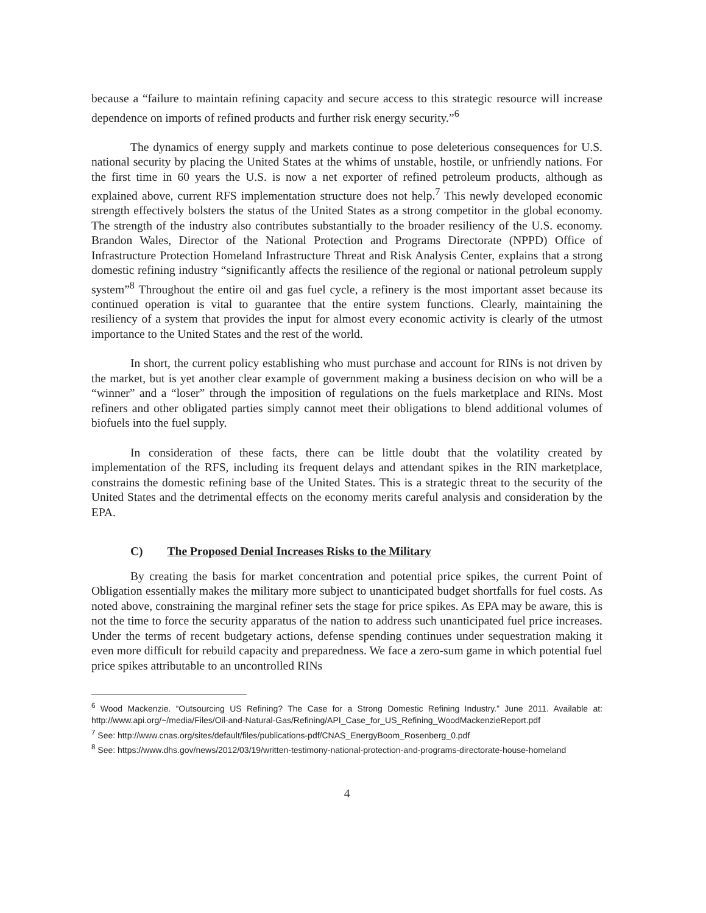because a “failure to maintain refining capacity and secure access to this strategic resource will increase dependence on imports of refined products and further risk energy security.”<sup>6</sup>
The dynamics of energy supply and markets continue to pose deleterious consequences for U.S. national security by placing the United States at the whims of unstable, hostile, or unfriendly nations. For the first time in 60 years the U.S. is now a net exporter of refined petroleum products, although as explained above, current RFS implementation structure does not help.<sup>7</sup> This newly developed economic strength effectively bolsters the status of the United States as a strong competitor in the global economy. The strength of the industry also contributes substantially to the broader resiliency of the U.S. economy. Brandon Wales, Director of the National Protection and Programs Directorate (NPPD) Office of Infrastructure Protection Homeland Infrastructure Threat and Risk Analysis Center, explains that a strong domestic refining industry “significantly affects the resilience of the regional or national petroleum supply system”<sup>8</sup> Throughout the entire oil and gas fuel cycle, a refinery is the most important asset because its continued operation is vital to guarantee that the entire system functions. Clearly, maintaining the resiliency of a system that provides the input for almost every economic activity is clearly of the utmost importance to the United States and the rest of the world.
In short, the current policy establishing who must purchase and account for RINs is not driven by the market, but is yet another clear example of government making a business decision on who will be a “winner” and a “loser” through the imposition of regulations on the fuels marketplace and RINs. Most refiners and other obligated parties simply cannot meet their obligations to blend additional volumes of biofuels into the fuel supply.
In consideration of these facts, there can be little doubt that the volatility created by implementation of the RFS, including its frequent delays and attendant spikes in the RIN marketplace, constrains the domestic refining base of the United States. This is a strategic threat to the security of the United States and the detrimental effects on the economy merits careful analysis and consideration by the EPA.
C) The Proposed Denial Increases Risks to the Military
By creating the basis for market concentration and potential price spikes, the current Point of Obligation essentially makes the military more subject to unanticipated budget shortfalls for fuel costs. As noted above, constraining the marginal refiner sets the stage for price spikes. As EPA may be aware, this is not the time to force the security apparatus of the nation to address such unanticipated fuel price increases. Under the terms of recent budgetary actions, defense spending continues under sequestration making it even more difficult for rebuild capacity and preparedness. We face a zero-sum game in which potential fuel price spikes attributable to an uncontrolled RINs
<sup>6</sup> Wood Mackenzie. “Outsourcing US Refining? The Case for a Strong Domestic Refining Industry.” June 2011. Available at: http://www.api.org/~/media/Files/Oil-and-Natural-Gas/Refining/API_Case_for_US_Refining_WoodMackenzieReport.pdf
<sup>7</sup> See: http://www.cnas.org/sites/default/files/publications-pdf/CNAS_EnergyBoom_Rosenberg_0.pdf
<sup>8</sup> See: https://www.dhs.gov/news/2012/03/19/written-testimony-national-protection-and-programs-directorate-house-homeland
4